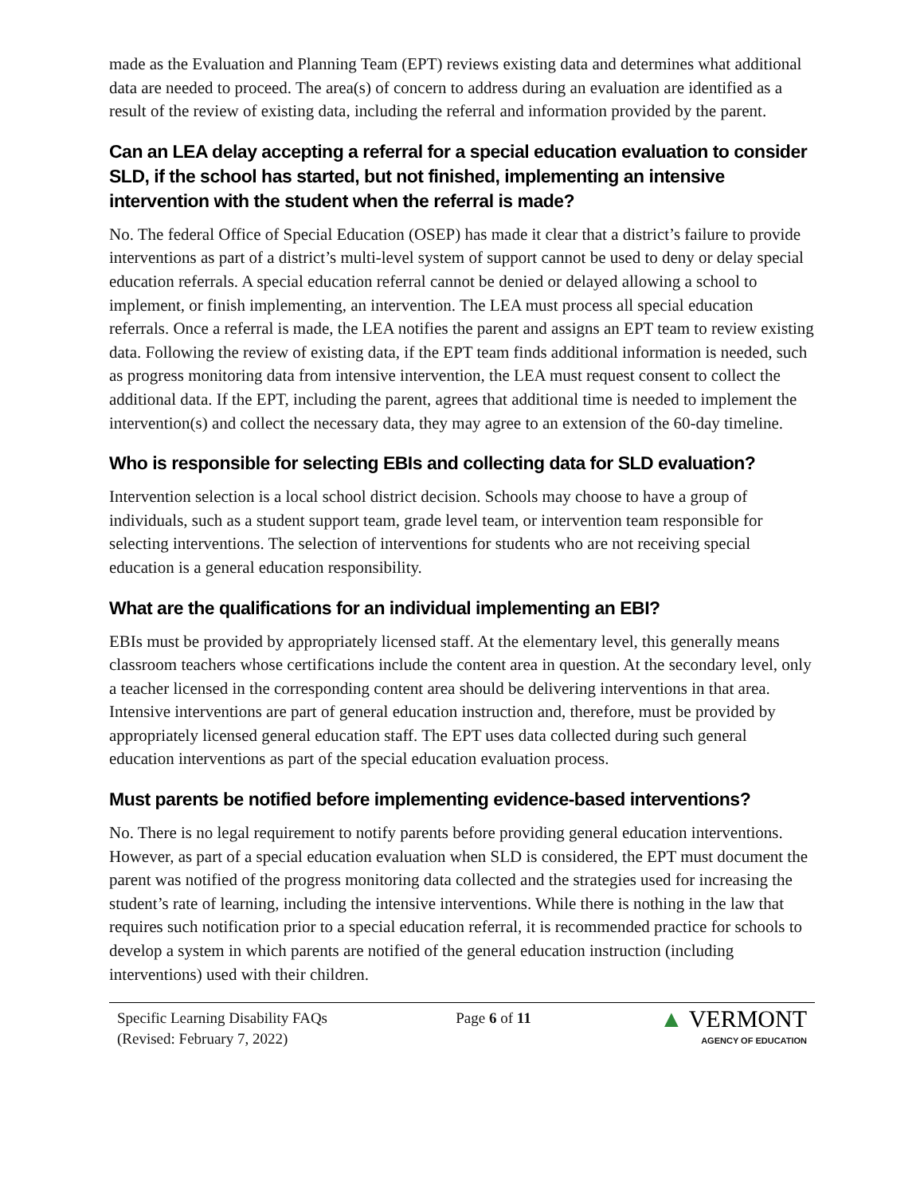made as the Evaluation and Planning Team (EPT) reviews existing data and determines what additional data are needed to proceed. The area(s) of concern to address during an evaluation are identified as a result of the review of existing data, including the referral and information provided by the parent.
Can an LEA delay accepting a referral for a special education evaluation to consider SLD, if the school has started, but not finished, implementing an intensive intervention with the student when the referral is made?
No. The federal Office of Special Education (OSEP) has made it clear that a district’s failure to provide interventions as part of a district’s multi-level system of support cannot be used to deny or delay special education referrals. A special education referral cannot be denied or delayed allowing a school to implement, or finish implementing, an intervention. The LEA must process all special education referrals. Once a referral is made, the LEA notifies the parent and assigns an EPT team to review existing data. Following the review of existing data, if the EPT team finds additional information is needed, such as progress monitoring data from intensive intervention, the LEA must request consent to collect the additional data. If the EPT, including the parent, agrees that additional time is needed to implement the intervention(s) and collect the necessary data, they may agree to an extension of the 60-day timeline.
Who is responsible for selecting EBIs and collecting data for SLD evaluation?
Intervention selection is a local school district decision. Schools may choose to have a group of individuals, such as a student support team, grade level team, or intervention team responsible for selecting interventions. The selection of interventions for students who are not receiving special education is a general education responsibility.
What are the qualifications for an individual implementing an EBI?
EBIs must be provided by appropriately licensed staff. At the elementary level, this generally means classroom teachers whose certifications include the content area in question. At the secondary level, only a teacher licensed in the corresponding content area should be delivering interventions in that area. Intensive interventions are part of general education instruction and, therefore, must be provided by appropriately licensed general education staff. The EPT uses data collected during such general education interventions as part of the special education evaluation process.
Must parents be notified before implementing evidence-based interventions?
No. There is no legal requirement to notify parents before providing general education interventions. However, as part of a special education evaluation when SLD is considered, the EPT must document the parent was notified of the progress monitoring data collected and the strategies used for increasing the student’s rate of learning, including the intensive interventions. While there is nothing in the law that requires such notification prior to a special education referral, it is recommended practice for schools to develop a system in which parents are notified of the general education instruction (including interventions) used with their children.
Specific Learning Disability FAQs
(Revised: February 7, 2022)
Page 6 of 11
▲ VERMONT
AGENCY OF EDUCATION